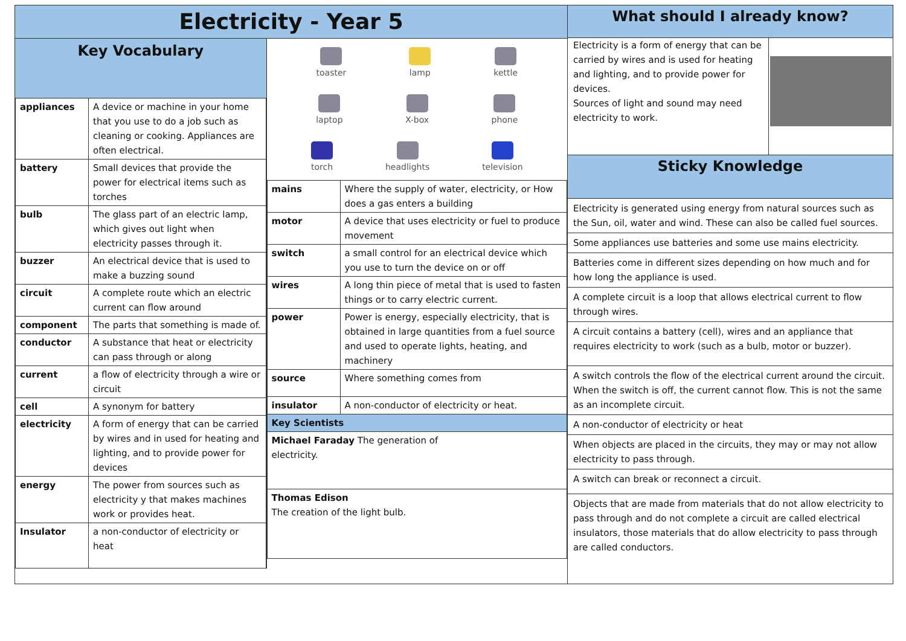Electricity - Year 5
Key Vocabulary
| appliances | A device or machine in your home that you use to do a job such as cleaning or cooking. Appliances are often electrical. |
| battery | Small devices that provide the power for electrical items such as torches |
| bulb | The glass part of an electric lamp, which gives out light when electricity passes through it. |
| buzzer | An electrical device that is used to make a buzzing sound |
| circuit | A complete route which an electric current can flow around |
| component | The parts that something is made of. |
| conductor | A substance that heat or electricity can pass through or along |
| current | a flow of electricity through a wire or circuit |
| cell | A synonym for battery |
| electricity | A form of energy that can be carried by wires and in used for heating and lighting, and to provide power for devices |
| energy | The power from sources such as electricity y that makes machines work or provides heat. |
| Insulator | a non-conductor of electricity or heat |
toaster lamp kettle
laptop X-box phone
torch headlights television
| mains | Where the supply of water, electricity, or How does a gas enters a building |
| motor | A device that uses electricity or fuel to produce movement |
| switch | a small control for an electrical device which you use to turn the device on or off |
| wires | A long thin piece of metal that is used to fasten things or to carry electric current. |
| power | Power is energy, especially electricity, that is obtained in large quantities from a fuel source and used to operate lights, heating, and machinery |
| source | Where something comes from |
| insulator | A non-conductor of electricity or heat. |
| Key Scientists | |
| Michael Faraday The generation of electricity. | |
| Thomas Edison The creation of the light bulb. | |
What should I already know?
Electricity is a form of energy that can be carried by wires and is used for heating and lighting, and to provide power for devices.
Sources of light and sound may need electricity to work.
Sticky Knowledge
Electricity is generated using energy from natural sources such as the Sun, oil, water and wind. These can also be called fuel sources.
Some appliances use batteries and some use mains electricity.
Batteries come in different sizes depending on how much and for how long the appliance is used.
A complete circuit is a loop that allows electrical current to flow through wires.
A circuit contains a battery (cell), wires and an appliance that requires electricity to work (such as a bulb, motor or buzzer).
A switch controls the flow of the electrical current around the circuit. When the switch is off, the current cannot flow. This is not the same as an incomplete circuit.
A non-conductor of electricity or heat
When objects are placed in the circuits, they may or may not allow electricity to pass through.
A switch can break or reconnect a circuit.
Objects that are made from materials that do not allow electricity to pass through and do not complete a circuit are called electrical insulators, those materials that do allow electricity to pass through are called conductors.